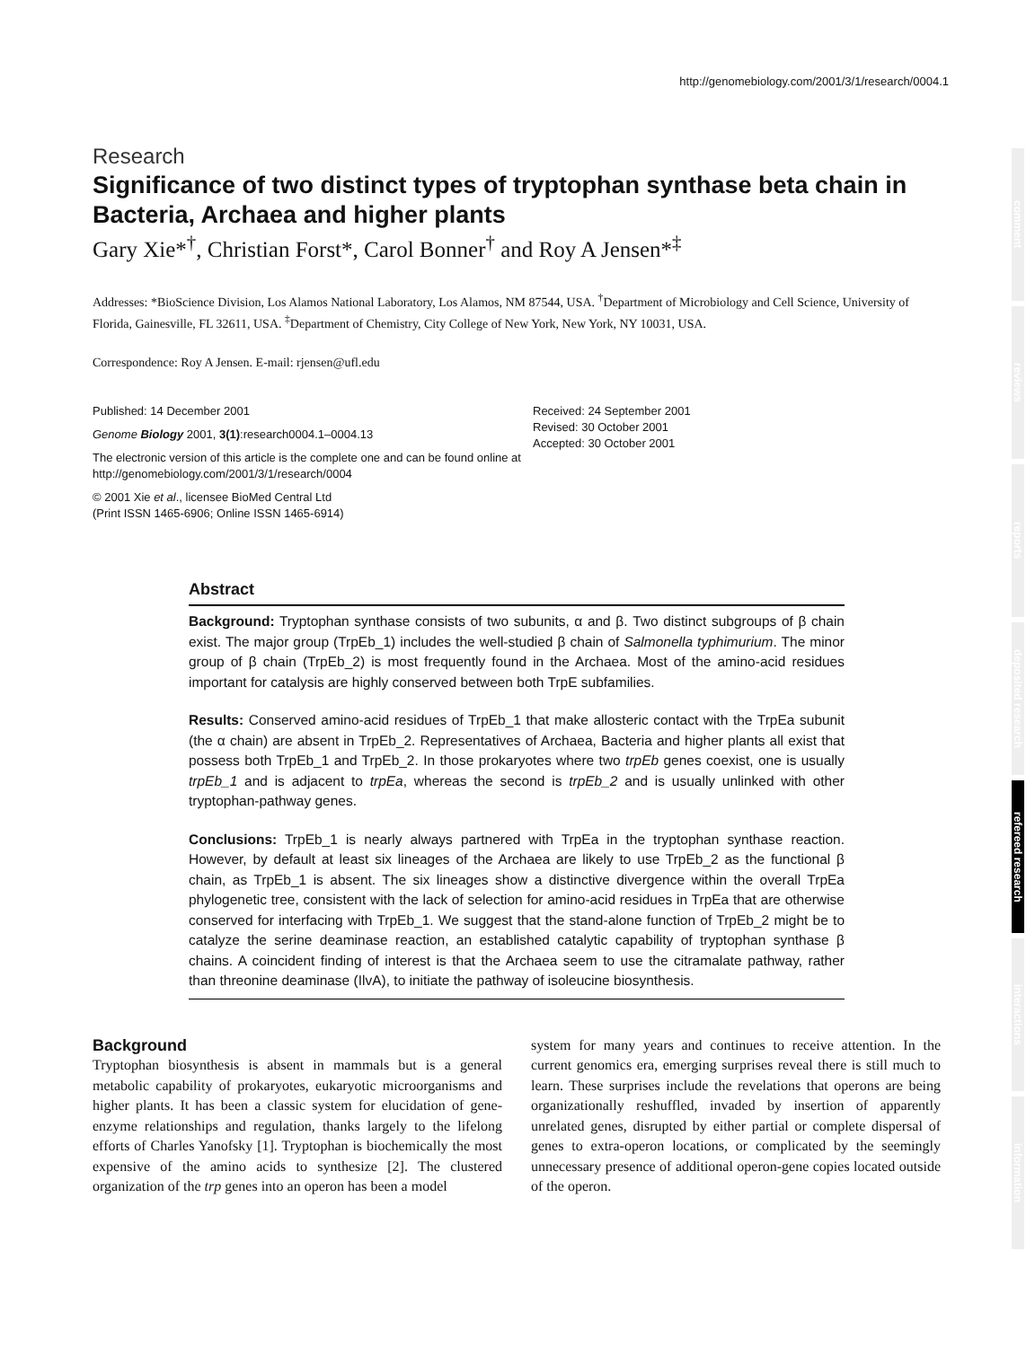http://genomebiology.com/2001/3/1/research/0004.1
Research
Significance of two distinct types of tryptophan synthase beta chain in Bacteria, Archaea and higher plants
Gary Xie*<sup>†</sup>, Christian Forst*, Carol Bonner<sup>†</sup> and Roy A Jensen*<sup>‡</sup>
Addresses: *BioScience Division, Los Alamos National Laboratory, Los Alamos, NM 87544, USA. <sup>†</sup>Department of Microbiology and Cell Science, University of Florida, Gainesville, FL 32611, USA. <sup>‡</sup>Department of Chemistry, City College of New York, New York, NY 10031, USA.
Correspondence: Roy A Jensen. E-mail: rjensen@ufl.edu
Published: 14 December 2001
Genome Biology 2001, 3(1):research0004.1–0004.13
The electronic version of this article is the complete one and can be found online at http://genomebiology.com/2001/3/1/research/0004
© 2001 Xie et al., licensee BioMed Central Ltd
(Print ISSN 1465-6906; Online ISSN 1465-6914)
Received: 24 September 2001
Revised: 30 October 2001
Accepted: 30 October 2001
Abstract
Background: Tryptophan synthase consists of two subunits, α and β. Two distinct subgroups of β chain exist. The major group (TrpEb_1) includes the well-studied β chain of Salmonella typhimurium. The minor group of β chain (TrpEb_2) is most frequently found in the Archaea. Most of the amino-acid residues important for catalysis are highly conserved between both TrpE subfamilies.
Results: Conserved amino-acid residues of TrpEb_1 that make allosteric contact with the TrpEa subunit (the α chain) are absent in TrpEb_2. Representatives of Archaea, Bacteria and higher plants all exist that possess both TrpEb_1 and TrpEb_2. In those prokaryotes where two trpEb genes coexist, one is usually trpEb_1 and is adjacent to trpEa, whereas the second is trpEb_2 and is usually unlinked with other tryptophan-pathway genes.
Conclusions: TrpEb_1 is nearly always partnered with TrpEa in the tryptophan synthase reaction. However, by default at least six lineages of the Archaea are likely to use TrpEb_2 as the functional β chain, as TrpEb_1 is absent. The six lineages show a distinctive divergence within the overall TrpEa phylogenetic tree, consistent with the lack of selection for amino-acid residues in TrpEa that are otherwise conserved for interfacing with TrpEb_1. We suggest that the stand-alone function of TrpEb_2 might be to catalyze the serine deaminase reaction, an established catalytic capability of tryptophan synthase β chains. A coincident finding of interest is that the Archaea seem to use the citramalate pathway, rather than threonine deaminase (IlvA), to initiate the pathway of isoleucine biosynthesis.
Background
Tryptophan biosynthesis is absent in mammals but is a general metabolic capability of prokaryotes, eukaryotic microorganisms and higher plants. It has been a classic system for elucidation of gene-enzyme relationships and regulation, thanks largely to the lifelong efforts of Charles Yanofsky [1]. Tryptophan is biochemically the most expensive of the amino acids to synthesize [2]. The clustered organization of the trp genes into an operon has been a model
system for many years and continues to receive attention. In the current genomics era, emerging surprises reveal there is still much to learn. These surprises include the revelations that operons are being organizationally reshuffled, invaded by insertion of apparently unrelated genes, disrupted by either partial or complete dispersal of genes to extra-operon locations, or complicated by the seemingly unnecessary presence of additional operon-gene copies located outside of the operon.
comment
reviews
reports
deposited research
refereed research
interactions
information